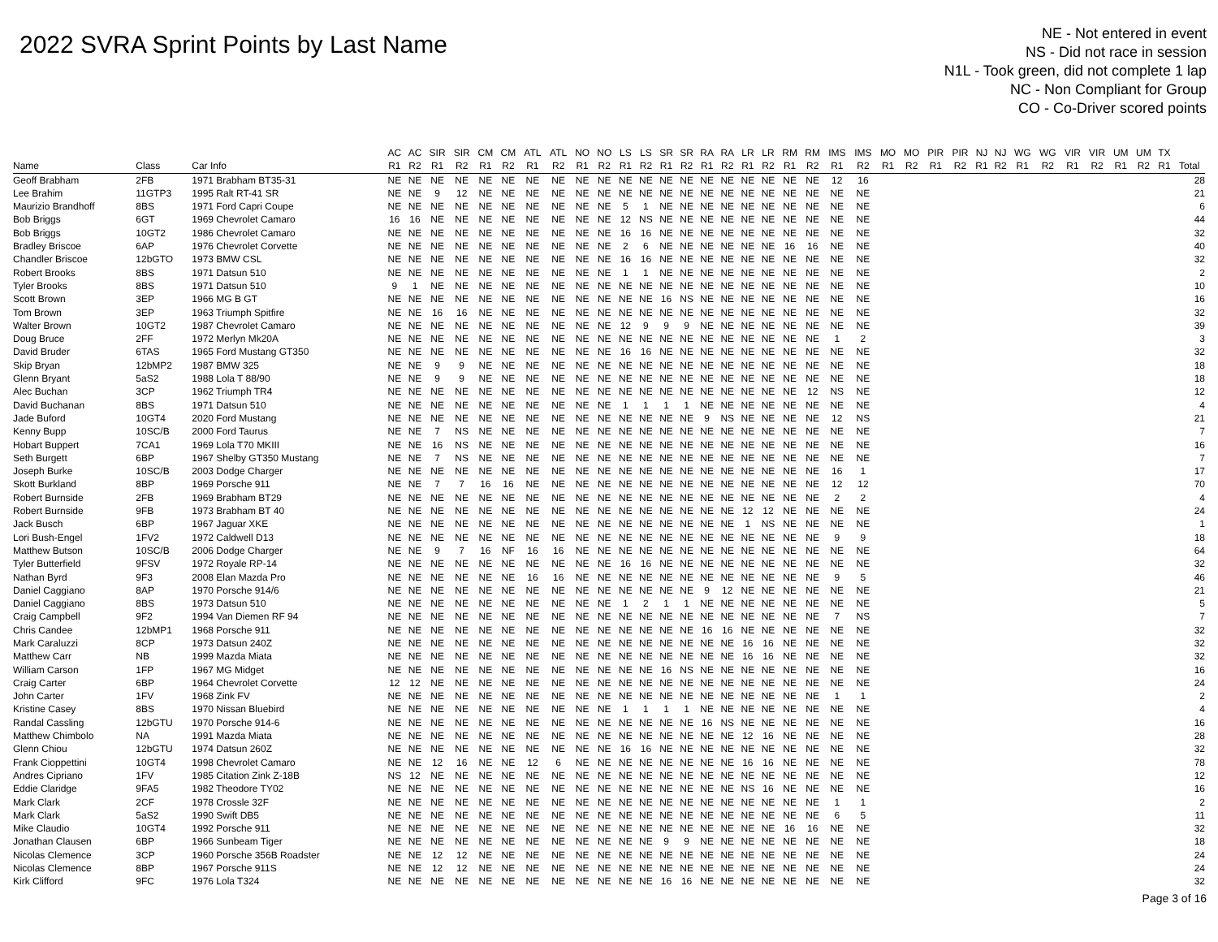2022 SVRA Sprint Points by Last Name
NE - Not entered in event
NS - Did not race in session
N1L - Took green, did not complete 1 lap
NC - Non Compliant for Group
CO - Co-Driver scored points
| | | | AC | AC | SIR | SIR | CM | CM | ATL | ATL | NO | NO | LS | LS | SR | SR | RA | RA | LR | LR | RM | RM | IMS | IMS | MO | MO | PIR | PIR | NJ | NJ | WG | WG | VIR | VIR | UM | UM | TX | |
| --- | --- | --- | --- | --- | --- | --- | --- | --- | --- | --- | --- | --- | --- | --- | --- | --- | --- | --- | --- | --- | --- | --- | --- | --- | --- | --- | --- | --- | --- | --- | --- | --- | --- | --- | --- | --- | --- | --- |
| Name | Class | Car Info | R1 | R2 | R1 | R2 | R1 | R2 | R1 | R2 | R1 | R2 | R1 | R2 | R1 | R2 | R1 | R2 | R1 | R2 | R1 | R2 | R1 | R2 | R1 | R2 | R1 | R2 | R1 | R2 | R1 | R2 | R1 | R2 | R1 | R2 | R1 | Total |
| Geoff Brabham | 2FB | 1971 Brabham BT35-31 | NE | NE | NE | NE | NE | NE | NE | NE | NE | NE | NE | NE | NE | NE | NE | NE | NE | NE | NE | NE | 12 | 16 | | | | | | | | | | | | | | 28 |
| Lee Brahim | 11GTP3 | 1995 Ralt RT-41 SR | NE | NE | 9 | 12 | NE | NE | NE | NE | NE | NE | NE | NE | NE | NE | NE | NE | NE | NE | NE | NE | NE | NE | | | | | | | | | | | | | | 21 |
| Maurizio Brandhoff | 8BS | 1971 Ford Capri Coupe | NE | NE | NE | NE | NE | NE | NE | NE | NE | NE | 5 | 1 | NE | NE | NE | NE | NE | NE | NE | NE | NE | NE | | | | | | | | | | | | | | 6 |
| Bob Briggs | 6GT | 1969 Chevrolet Camaro | 16 | 16 | NE | NE | NE | NE | NE | NE | NE | NE | 12 | NS | NE | NE | NE | NE | NE | NE | NE | NE | NE | NE | | | | | | | | | | | | | | 44 |
| Bob Briggs | 10GT2 | 1986 Chevrolet Camaro | NE | NE | NE | NE | NE | NE | NE | NE | NE | NE | 16 | 16 | NE | NE | NE | NE | NE | NE | NE | NE | NE | NE | | | | | | | | | | | | | | 32 |
| Bradley Briscoe | 6AP | 1976 Chevrolet Corvette | NE | NE | NE | NE | NE | NE | NE | NE | NE | NE | 2 | 6 | NE | NE | NE | NE | NE | NE | 16 | 16 | NE | NE | | | | | | | | | | | | | | 40 |
| Chandler Briscoe | 12bGTO | 1973 BMW CSL | NE | NE | NE | NE | NE | NE | NE | NE | NE | NE | 16 | 16 | NE | NE | NE | NE | NE | NE | NE | NE | NE | NE | | | | | | | | | | | | | | 32 |
| Robert Brooks | 8BS | 1971 Datsun 510 | NE | NE | NE | NE | NE | NE | NE | NE | NE | NE | 1 | 1 | NE | NE | NE | NE | NE | NE | NE | NE | NE | NE | | | | | | | | | | | | | | 2 |
| Tyler Brooks | 8BS | 1971 Datsun 510 | 9 | 1 | NE | NE | NE | NE | NE | NE | NE | NE | NE | NE | NE | NE | NE | NE | NE | NE | NE | NE | NE | NE | | | | | | | | | | | | | | 10 |
| Scott Brown | 3EP | 1966 MG B GT | NE | NE | NE | NE | NE | NE | NE | NE | NE | NE | NE | NE | 16 | NS | NE | NE | NE | NE | NE | NE | NE | NE | | | | | | | | | | | | | | 16 |
| Tom Brown | 3EP | 1963 Triumph Spitfire | NE | NE | 16 | 16 | NE | NE | NE | NE | NE | NE | NE | NE | NE | NE | NE | NE | NE | NE | NE | NE | NE | NE | | | | | | | | | | | | | | 32 |
| Walter Brown | 10GT2 | 1987 Chevrolet Camaro | NE | NE | NE | NE | NE | NE | NE | NE | NE | NE | 12 | 9 | 9 | 9 | NE | NE | NE | NE | NE | NE | NE | NE | | | | | | | | | | | | | | 39 |
| Doug Bruce | 2FF | 1972 Merlyn Mk20A | NE | NE | NE | NE | NE | NE | NE | NE | NE | NE | NE | NE | NE | NE | NE | NE | NE | NE | NE | NE | 1 | 2 | | | | | | | | | | | | | | 3 |
| David Bruder | 6TAS | 1965 Ford Mustang GT350 | NE | NE | NE | NE | NE | NE | NE | NE | NE | NE | 16 | 16 | NE | NE | NE | NE | NE | NE | NE | NE | NE | NE | | | | | | | | | | | | | | 32 |
| Skip Bryan | 12bMP2 | 1987 BMW 325 | NE | NE | 9 | 9 | NE | NE | NE | NE | NE | NE | NE | NE | NE | NE | NE | NE | NE | NE | NE | NE | NE | NE | | | | | | | | | | | | | | 18 |
| Glenn Bryant | 5aS2 | 1988 Lola T 88/90 | NE | NE | 9 | 9 | NE | NE | NE | NE | NE | NE | NE | NE | NE | NE | NE | NE | NE | NE | NE | NE | NE | NE | | | | | | | | | | | | | | 18 |
| Alec Buchan | 3CP | 1962 Triumph TR4 | NE | NE | NE | NE | NE | NE | NE | NE | NE | NE | NE | NE | NE | NE | NE | NE | NE | NE | NE | 12 | NS | NE | | | | | | | | | | | | | | 12 |
| David Buchanan | 8BS | 1971 Datsun 510 | NE | NE | NE | NE | NE | NE | NE | NE | NE | NE | 1 | 1 | 1 | 1 | NE | NE | NE | NE | NE | NE | NE | NE | | | | | | | | | | | | | | 4 |
| Jade Buford | 10GT4 | 2020 Ford Mustang | NE | NE | NE | NE | NE | NE | NE | NE | NE | NE | NE | NE | NE | NE | 9 | NS | NE | NE | NE | NE | 12 | NS | | | | | | | | | | | | | | 21 |
| Kenny Bupp | 10SC/B | 2000 Ford Taurus | NE | NE | 7 | NS | NE | NE | NE | NE | NE | NE | NE | NE | NE | NE | NE | NE | NE | NE | NE | NE | NE | NE | | | | | | | | | | | | | | 7 |
| Hobart Buppert | 7CA1 | 1969 Lola T70 MKIII | NE | NE | 16 | NS | NE | NE | NE | NE | NE | NE | NE | NE | NE | NE | NE | NE | NE | NE | NE | NE | NE | NE | | | | | | | | | | | | | | 16 |
| Seth Burgett | 6BP | 1967 Shelby GT350 Mustang | NE | NE | 7 | NS | NE | NE | NE | NE | NE | NE | NE | NE | NE | NE | NE | NE | NE | NE | NE | NE | NE | NE | | | | | | | | | | | | | | 7 |
| Joseph Burke | 10SC/B | 2003 Dodge Charger | NE | NE | NE | NE | NE | NE | NE | NE | NE | NE | NE | NE | NE | NE | NE | NE | NE | NE | NE | NE | 16 | 1 | | | | | | | | | | | | | | 17 |
| Skott Burkland | 8BP | 1969 Porsche 911 | NE | NE | 7 | 7 | 16 | 16 | NE | NE | NE | NE | NE | NE | NE | NE | NE | NE | NE | NE | NE | NE | 12 | 12 | | | | | | | | | | | | | | 70 |
| Robert Burnside | 2FB | 1969 Brabham BT29 | NE | NE | NE | NE | NE | NE | NE | NE | NE | NE | NE | NE | NE | NE | NE | NE | NE | NE | NE | NE | 2 | 2 | | | | | | | | | | | | | | 4 |
| Robert Burnside | 9FB | 1973 Brabham BT 40 | NE | NE | NE | NE | NE | NE | NE | NE | NE | NE | NE | NE | NE | NE | NE | NE | 12 | 12 | NE | NE | NE | NE | | | | | | | | | | | | | | 24 |
| Jack Busch | 6BP | 1967 Jaguar XKE | NE | NE | NE | NE | NE | NE | NE | NE | NE | NE | NE | NE | NE | NE | NE | NE | 1 | NS | NE | NE | NE | NE | | | | | | | | | | | | | | 1 |
| Lori Bush-Engel | 1FV2 | 1972 Caldwell D13 | NE | NE | NE | NE | NE | NE | NE | NE | NE | NE | NE | NE | NE | NE | NE | NE | NE | NE | NE | NE | 9 | 9 | | | | | | | | | | | | | | 18 |
| Matthew Butson | 10SC/B | 2006 Dodge Charger | NE | NE | 9 | 7 | 16 | NF | 16 | 16 | NE | NE | NE | NE | NE | NE | NE | NE | NE | NE | NE | NE | NE | NE | | | | | | | | | | | | | | 64 |
| Tyler Butterfield | 9FSV | 1972 Royale RP-14 | NE | NE | NE | NE | NE | NE | NE | NE | NE | NE | 16 | 16 | NE | NE | NE | NE | NE | NE | NE | NE | NE | NE | | | | | | | | | | | | | | 32 |
| Nathan Byrd | 9F3 | 2008 Elan Mazda Pro | NE | NE | NE | NE | NE | NE | 16 | 16 | NE | NE | NE | NE | NE | NE | NE | NE | NE | NE | NE | NE | 9 | 5 | | | | | | | | | | | | | | 46 |
| Daniel Caggiano | 8AP | 1970 Porsche 914/6 | NE | NE | NE | NE | NE | NE | NE | NE | NE | NE | NE | NE | NE | NE | 9 | 12 | NE | NE | NE | NE | NE | NE | | | | | | | | | | | | | | 21 |
| Daniel Caggiano | 8BS | 1973 Datsun 510 | NE | NE | NE | NE | NE | NE | NE | NE | NE | NE | 1 | 2 | 1 | 1 | NE | NE | NE | NE | NE | NE | NE | NE | | | | | | | | | | | | | | 5 |
| Craig Campbell | 9F2 | 1994 Van Diemen RF 94 | NE | NE | NE | NE | NE | NE | NE | NE | NE | NE | NE | NE | NE | NE | NE | NE | NE | NE | NE | NE | 7 | NS | | | | | | | | | | | | | | 7 |
| Chris Candee | 12bMP1 | 1968 Porsche 911 | NE | NE | NE | NE | NE | NE | NE | NE | NE | NE | NE | NE | NE | NE | 16 | 16 | NE | NE | NE | NE | NE | NE | | | | | | | | | | | | | | 32 |
| Mark Caraluzzi | 8CP | 1973 Datsun 240Z | NE | NE | NE | NE | NE | NE | NE | NE | NE | NE | NE | NE | NE | NE | NE | NE | 16 | 16 | NE | NE | NE | NE | | | | | | | | | | | | | | 32 |
| Matthew Carr | NB | 1999 Mazda Miata | NE | NE | NE | NE | NE | NE | NE | NE | NE | NE | NE | NE | NE | NE | NE | NE | 16 | 16 | NE | NE | NE | NE | | | | | | | | | | | | | | 32 |
| William Carson | 1FP | 1967 MG Midget | NE | NE | NE | NE | NE | NE | NE | NE | NE | NE | NE | NE | 16 | NS | NE | NE | NE | NE | NE | NE | NE | NE | | | | | | | | | | | | | | 16 |
| Craig Carter | 6BP | 1964 Chevrolet Corvette | 12 | 12 | NE | NE | NE | NE | NE | NE | NE | NE | NE | NE | NE | NE | NE | NE | NE | NE | NE | NE | NE | NE | | | | | | | | | | | | | | 24 |
| John Carter | 1FV | 1968 Zink FV | NE | NE | NE | NE | NE | NE | NE | NE | NE | NE | NE | NE | NE | NE | NE | NE | NE | NE | NE | NE | 1 | 1 | | | | | | | | | | | | | | 2 |
| Kristine Casey | 8BS | 1970 Nissan Bluebird | NE | NE | NE | NE | NE | NE | NE | NE | NE | NE | 1 | 1 | 1 | 1 | NE | NE | NE | NE | NE | NE | NE | NE | | | | | | | | | | | | | | 4 |
| Randal Cassling | 12bGTU | 1970 Porsche 914-6 | NE | NE | NE | NE | NE | NE | NE | NE | NE | NE | NE | NE | NE | NE | 16 | NS | NE | NE | NE | NE | NE | NE | | | | | | | | | | | | | | 16 |
| Matthew Chimbolo | NA | 1991 Mazda Miata | NE | NE | NE | NE | NE | NE | NE | NE | NE | NE | NE | NE | NE | NE | NE | NE | 12 | 16 | NE | NE | NE | NE | | | | | | | | | | | | | | 28 |
| Glenn Chiou | 12bGTU | 1974 Datsun 260Z | NE | NE | NE | NE | NE | NE | NE | NE | NE | NE | 16 | 16 | NE | NE | NE | NE | NE | NE | NE | NE | NE | NE | | | | | | | | | | | | | | 32 |
| Frank Cioppettini | 10GT4 | 1998 Chevrolet Camaro | NE | NE | 12 | 16 | NE | NE | 12 | 6 | NE | NE | NE | NE | NE | NE | NE | NE | 16 | 16 | NE | NE | NE | NE | | | | | | | | | | | | | | 78 |
| Andres Cipriano | 1FV | 1985 Citation Zink Z-18B | NS | 12 | NE | NE | NE | NE | NE | NE | NE | NE | NE | NE | NE | NE | NE | NE | NE | NE | NE | NE | NE | NE | | | | | | | | | | | | | | 12 |
| Eddie Claridge | 9FA5 | 1982 Theodore TY02 | NE | NE | NE | NE | NE | NE | NE | NE | NE | NE | NE | NE | NE | NE | NE | NE | NS | 16 | NE | NE | NE | NE | | | | | | | | | | | | | | 16 |
| Mark Clark | 2CF | 1978 Crossle 32F | NE | NE | NE | NE | NE | NE | NE | NE | NE | NE | NE | NE | NE | NE | NE | NE | NE | NE | NE | NE | 1 | 1 | | | | | | | | | | | | | | 2 |
| Mark Clark | 5aS2 | 1990 Swift DB5 | NE | NE | NE | NE | NE | NE | NE | NE | NE | NE | NE | NE | NE | NE | NE | NE | NE | NE | NE | NE | 6 | 5 | | | | | | | | | | | | | | 11 |
| Mike Claudio | 10GT4 | 1992 Porsche 911 | NE | NE | NE | NE | NE | NE | NE | NE | NE | NE | NE | NE | NE | NE | NE | NE | NE | NE | 16 | 16 | NE | NE | | | | | | | | | | | | | | 32 |
| Jonathan Clausen | 6BP | 1966 Sunbeam Tiger | NE | NE | NE | NE | NE | NE | NE | NE | NE | NE | NE | NE | 9 | 9 | NE | NE | NE | NE | NE | NE | NE | NE | | | | | | | | | | | | | | 18 |
| Nicolas Clemence | 3CP | 1960 Porsche 356B Roadster | NE | NE | 12 | 12 | NE | NE | NE | NE | NE | NE | NE | NE | NE | NE | NE | NE | NE | NE | NE | NE | NE | NE | | | | | | | | | | | | | | 24 |
| Nicolas Clemence | 8BP | 1967 Porsche 911S | NE | NE | 12 | 12 | NE | NE | NE | NE | NE | NE | NE | NE | NE | NE | NE | NE | NE | NE | NE | NE | NE | NE | | | | | | | | | | | | | | 24 |
| Kirk Clifford | 9FC | 1976 Lola T324 | NE | NE | NE | NE | NE | NE | NE | NE | NE | NE | NE | NE | 16 | 16 | NE | NE | NE | NE | NE | NE | NE | NE | | | | | | | | | | | | | | 32 |
Page 3 of 16